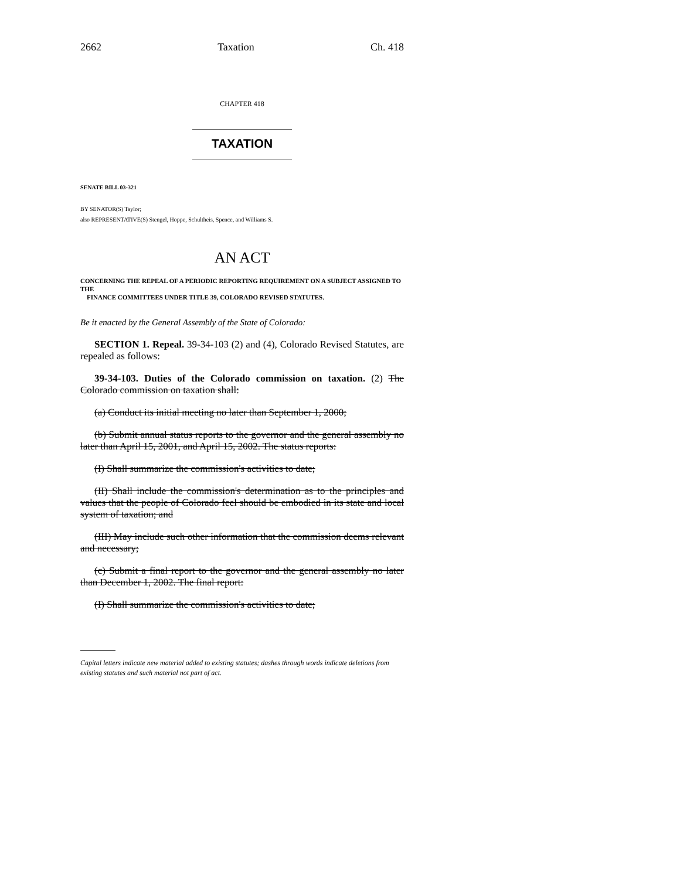2662 Taxation Ch. 418
CHAPTER 418
TAXATION
SENATE BILL 03-321
BY SENATOR(S) Taylor;
also REPRESENTATIVE(S) Stengel, Hoppe, Schultheis, Spence, and Williams S.
AN ACT
CONCERNING THE REPEAL OF A PERIODIC REPORTING REQUIREMENT ON A SUBJECT ASSIGNED TO THE
FINANCE COMMITTEES UNDER TITLE 39, COLORADO REVISED STATUTES.
Be it enacted by the General Assembly of the State of Colorado:
SECTION 1. Repeal. 39-34-103 (2) and (4), Colorado Revised Statutes, are repealed as follows:
39-34-103. Duties of the Colorado commission on taxation. (2) The Colorado commission on taxation shall:
(a) Conduct its initial meeting no later than September 1, 2000;
(b) Submit annual status reports to the governor and the general assembly no later than April 15, 2001, and April 15, 2002. The status reports:
(I) Shall summarize the commission's activities to date;
(II) Shall include the commission's determination as to the principles and values that the people of Colorado feel should be embodied in its state and local system of taxation; and
(III) May include such other information that the commission deems relevant and necessary;
(c) Submit a final report to the governor and the general assembly no later than December 1, 2002. The final report:
(I) Shall summarize the commission's activities to date;
Capital letters indicate new material added to existing statutes; dashes through words indicate deletions from existing statutes and such material not part of act.